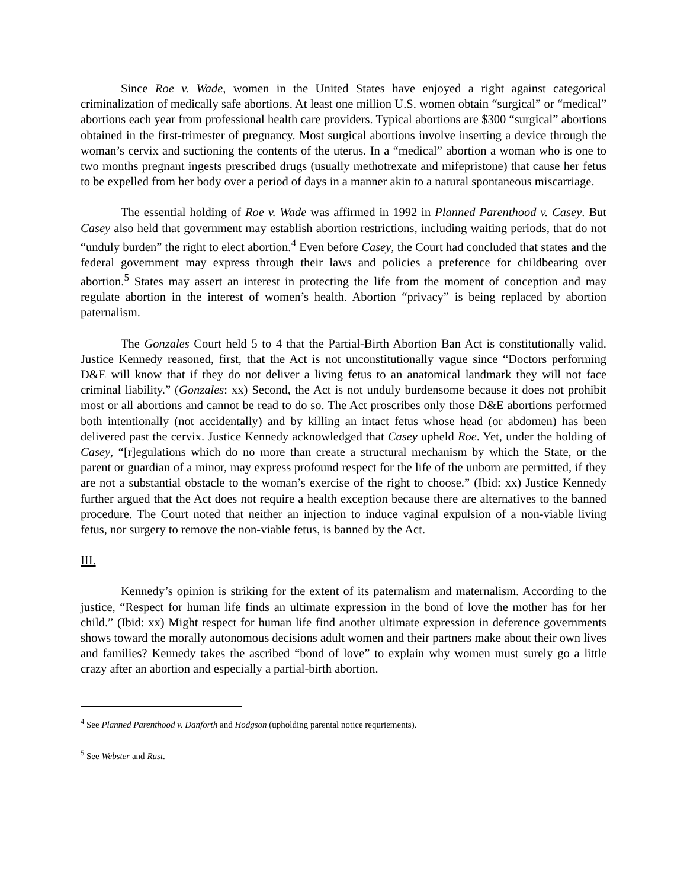Since Roe v. Wade, women in the United States have enjoyed a right against categorical criminalization of medically safe abortions. At least one million U.S. women obtain “surgical” or “medical” abortions each year from professional health care providers. Typical abortions are $300 “surgical” abortions obtained in the first-trimester of pregnancy. Most surgical abortions involve inserting a device through the woman’s cervix and suctioning the contents of the uterus. In a “medical” abortion a woman who is one to two months pregnant ingests prescribed drugs (usually methotrexate and mifepristone) that cause her fetus to be expelled from her body over a period of days in a manner akin to a natural spontaneous miscarriage.
The essential holding of Roe v. Wade was affirmed in 1992 in Planned Parenthood v. Casey. But Casey also held that government may establish abortion restrictions, including waiting periods, that do not “unduly burden” the right to elect abortion.<sup>4</sup> Even before Casey, the Court had concluded that states and the federal government may express through their laws and policies a preference for childbearing over abortion.<sup>5</sup> States may assert an interest in protecting the life from the moment of conception and may regulate abortion in the interest of women’s health. Abortion “privacy” is being replaced by abortion paternalism.
The Gonzales Court held 5 to 4 that the Partial-Birth Abortion Ban Act is constitutionally valid. Justice Kennedy reasoned, first, that the Act is not unconstitutionally vague since “Doctors performing D&E will know that if they do not deliver a living fetus to an anatomical landmark they will not face criminal liability.” (Gonzales: xx) Second, the Act is not unduly burdensome because it does not prohibit most or all abortions and cannot be read to do so. The Act proscribes only those D&E abortions performed both intentionally (not accidentally) and by killing an intact fetus whose head (or abdomen) has been delivered past the cervix. Justice Kennedy acknowledged that Casey upheld Roe. Yet, under the holding of Casey, “[r]egulations which do no more than create a structural mechanism by which the State, or the parent or guardian of a minor, may express profound respect for the life of the unborn are permitted, if they are not a substantial obstacle to the woman’s exercise of the right to choose.” (Ibid: xx) Justice Kennedy further argued that the Act does not require a health exception because there are alternatives to the banned procedure. The Court noted that neither an injection to induce vaginal expulsion of a non-viable living fetus, nor surgery to remove the non-viable fetus, is banned by the Act.
III.
Kennedy’s opinion is striking for the extent of its paternalism and maternalism. According to the justice, “Respect for human life finds an ultimate expression in the bond of love the mother has for her child.” (Ibid: xx) Might respect for human life find another ultimate expression in deference governments shows toward the morally autonomous decisions adult women and their partners make about their own lives and families? Kennedy takes the ascribed “bond of love” to explain why women must surely go a little crazy after an abortion and especially a partial-birth abortion.
<sup>4</sup> See Planned Parenthood v. Danforth and Hodgson (upholding parental notice requriements).
<sup>5</sup> See Webster and Rust.